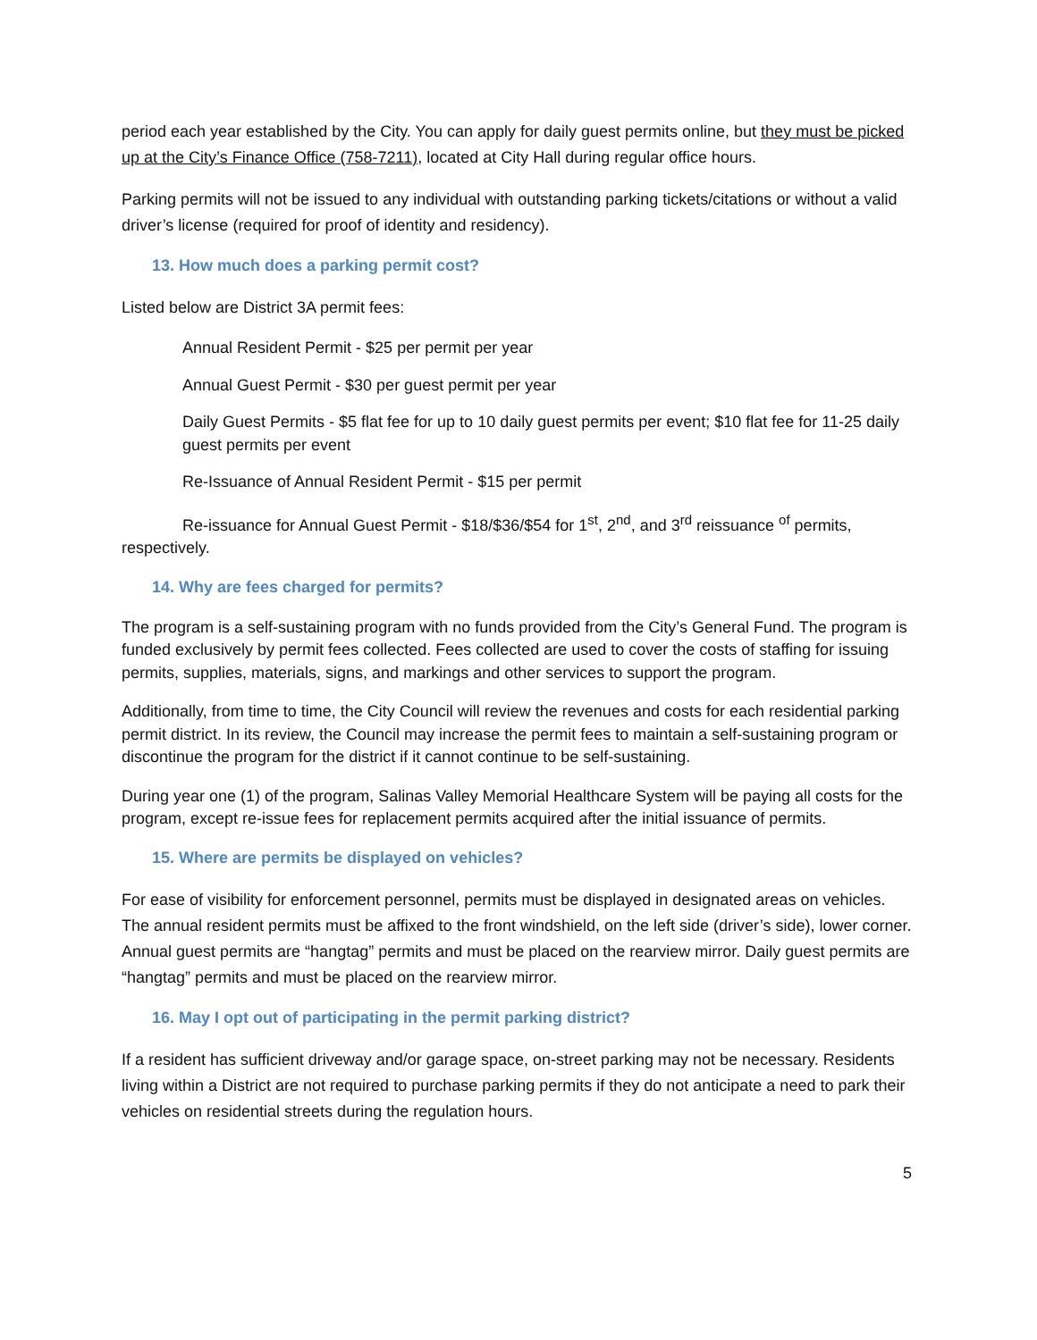period each year established by the City. You can apply for daily guest permits online, but they must be picked up at the City’s Finance Office (758-7211), located at City Hall during regular office hours.
Parking permits will not be issued to any individual with outstanding parking tickets/citations or without a valid driver’s license (required for proof of identity and residency).
13. How much does a parking permit cost?
Listed below are District 3A permit fees:
Annual Resident Permit - $25 per permit per year
Annual Guest Permit - $30 per guest permit per year
Daily Guest Permits - $5 flat fee for up to 10 daily guest permits per event; $10 flat fee for 11-25 daily guest permits per event
Re-Issuance of Annual Resident Permit - $15 per permit
Re-issuance for Annual Guest Permit - $18/$36/$54 for 1<sup>st</sup>, 2<sup>nd</sup>, and 3<sup>rd</sup> reissuance <sup>of</sup> permits, respectively.
14. Why are fees charged for permits?
The program is a self-sustaining program with no funds provided from the City’s General Fund. The program is funded exclusively by permit fees collected. Fees collected are used to cover the costs of staffing for issuing permits, supplies, materials, signs, and markings and other services to support the program.
Additionally, from time to time, the City Council will review the revenues and costs for each residential parking permit district. In its review, the Council may increase the permit fees to maintain a self-sustaining program or discontinue the program for the district if it cannot continue to be self-sustaining.
During year one (1) of the program, Salinas Valley Memorial Healthcare System will be paying all costs for the program, except re-issue fees for replacement permits acquired after the initial issuance of permits.
15. Where are permits be displayed on vehicles?
For ease of visibility for enforcement personnel, permits must be displayed in designated areas on vehicles. The annual resident permits must be affixed to the front windshield, on the left side (driver’s side), lower corner. Annual guest permits are “hangtag” permits and must be placed on the rearview mirror. Daily guest permits are “hangtag” permits and must be placed on the rearview mirror.
16. May I opt out of participating in the permit parking district?
If a resident has sufficient driveway and/or garage space, on-street parking may not be necessary. Residents living within a District are not required to purchase parking permits if they do not anticipate a need to park their vehicles on residential streets during the regulation hours.
5